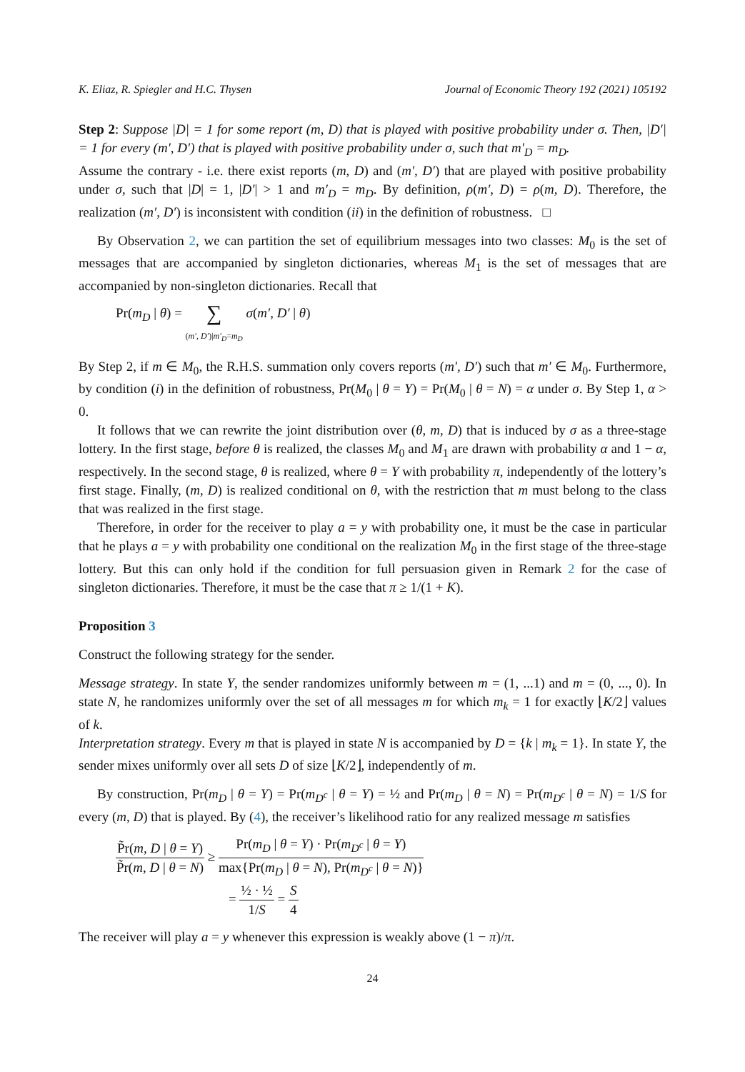K. Eliaz, R. Spiegler and H.C. Thysen Journal of Economic Theory 192 (2021) 105192
Step 2: Suppose |D| = 1 for some report (m, D) that is played with positive probability under σ. Then, |D′| = 1 for every (m′, D′) that is played with positive probability under σ, such that m′<sub>D</sub> = m<sub>D</sub>.
Assume the contrary - i.e. there exist reports (m, D) and (m′, D′) that are played with positive probability under σ, such that |D| = 1, |D′| > 1 and m′<sub>D</sub> = m<sub>D</sub>. By definition, ρ(m′, D) = ρ(m, D). Therefore, the realization (m′, D′) is inconsistent with condition (ii) in the definition of robustness. □
By Observation 2, we can partition the set of equilibrium messages into two classes: M<sub>0</sub> is the set of messages that are accompanied by singleton dictionaries, whereas M<sub>1</sub> is the set of messages that are accompanied by non-singleton dictionaries. Recall that
Pr(m<sub>D</sub> | θ) = ∑
(m′, D′)|m′<sub>D</sub>=m<sub>D</sub> σ(m′, D′ | θ)
By Step 2, if m ∈ M<sub>0</sub>, the R.H.S. summation only covers reports (m′, D′) such that m′ ∈ M<sub>0</sub>. Furthermore, by condition (i) in the definition of robustness, Pr(M<sub>0</sub> | θ = Y) = Pr(M<sub>0</sub> | θ = N) = α under σ. By Step 1, α > 0.
It follows that we can rewrite the joint distribution over (θ, m, D) that is induced by σ as a three-stage lottery. In the first stage, before θ is realized, the classes M<sub>0</sub> and M<sub>1</sub> are drawn with probability α and 1 − α, respectively. In the second stage, θ is realized, where θ = Y with probability π, independently of the lottery’s first stage. Finally, (m, D) is realized conditional on θ, with the restriction that m must belong to the class that was realized in the first stage.
Therefore, in order for the receiver to play a = y with probability one, it must be the case in particular that he plays a = y with probability one conditional on the realization M<sub>0</sub> in the first stage of the three-stage lottery. But this can only hold if the condition for full persuasion given in Remark 2 for the case of singleton dictionaries. Therefore, it must be the case that π ≥ 1/(1 + K).
Proposition 3
Construct the following strategy for the sender.
Message strategy. In state Y, the sender randomizes uniformly between m = (1, ...1) and m = (0, ..., 0). In state N, he randomizes uniformly over the set of all messages m for which m<sub>k</sub> = 1 for exactly ⌊K/2⌋ values of k.
Interpretation strategy. Every m that is played in state N is accompanied by D = {k | m<sub>k</sub> = 1}. In state Y, the sender mixes uniformly over all sets D of size ⌊K/2⌋, independently of m.
By construction, Pr(m<sub>D</sub> | θ = Y) = Pr(m<sub>D<sup>c</sup></sub> | θ = Y) = ½ and Pr(m<sub>D</sub> | θ = N) = Pr(m<sub>D<sup>c</sup></sub> | θ = N) = 1/S for every (m, D) that is played. By (4), the receiver’s likelihood ratio for any realized message m satisfies
P̃r(m, D | θ = Y) P̃r(m, D | θ = N) ≥ Pr(m<sub>D</sub> | θ = Y) · Pr(m<sub>D<sup>c</sup></sub> | θ = Y) max{Pr(m<sub>D</sub> | θ = N), Pr(m<sub>D<sup>c</sup></sub> | θ = N)}
= ½ · ½ 1/S = S 4
The receiver will play a = y whenever this expression is weakly above (1 − π)/π.
24